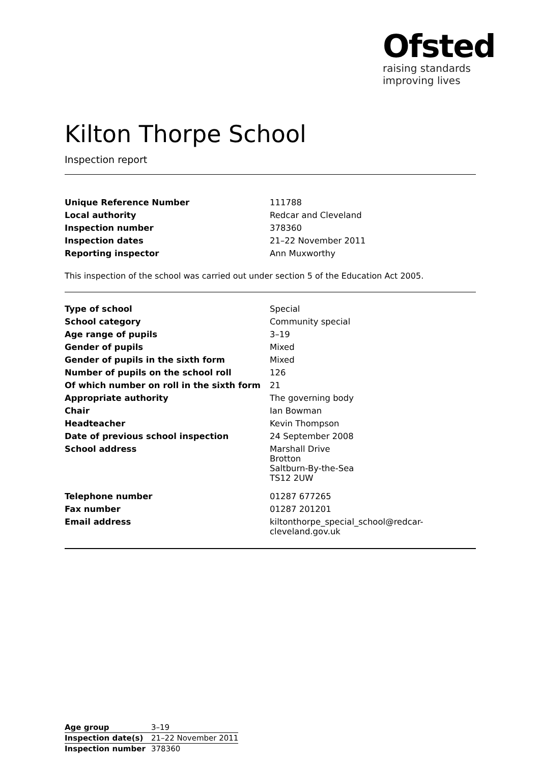Ofsted
raising standards
improving lives
Kilton Thorpe School
Inspection report
| Unique Reference Number | 111788 |
| Local authority | Redcar and Cleveland |
| Inspection number | 378360 |
| Inspection dates | 21–22 November 2011 |
| Reporting inspector | Ann Muxworthy |
This inspection of the school was carried out under section 5 of the Education Act 2005.
| Type of school | Special |
| School category | Community special |
| Age range of pupils | 3–19 |
| Gender of pupils | Mixed |
| Gender of pupils in the sixth form | Mixed |
| Number of pupils on the school roll | 126 |
| Of which number on roll in the sixth form | 21 |
| Appropriate authority | The governing body |
| Chair | Ian Bowman |
| Headteacher | Kevin Thompson |
| Date of previous school inspection | 24 September 2008 |
| School address | Marshall Drive Brotton Saltburn-By-the-Sea TS12 2UW |
| Telephone number | 01287 677265 |
| Fax number | 01287 201201 |
| Email address | kiltonthorpe_special_school@redcar- cleveland.gov.uk |
| Age group | 3–19 |
| Inspection date(s) | 21–22 November 2011 |
| Inspection number | 378360 |